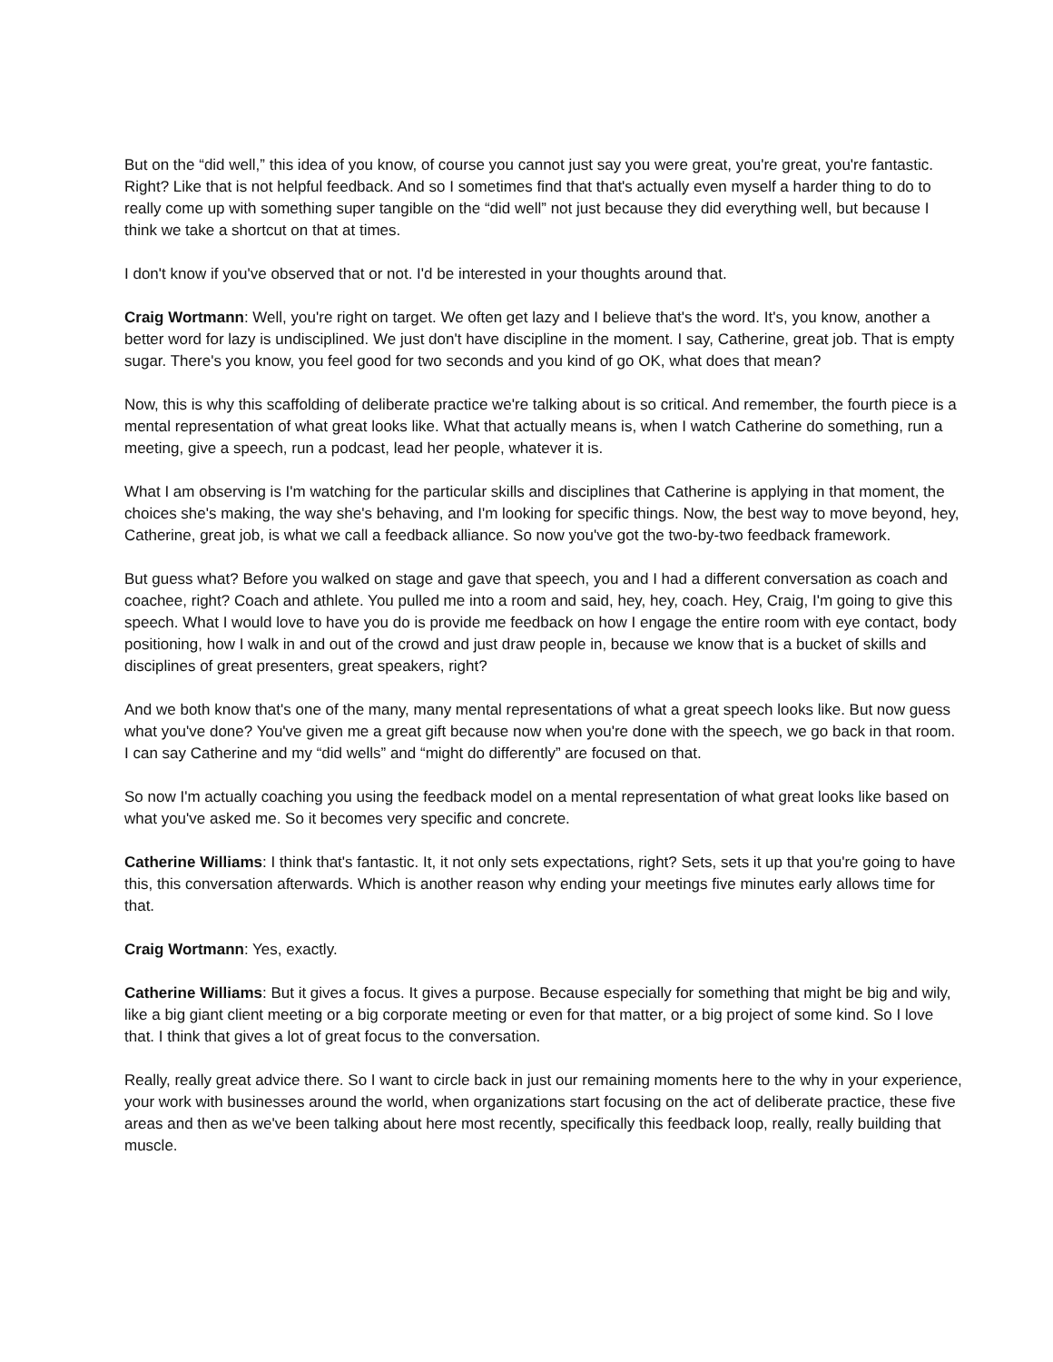But on the “did well,” this idea of you know, of course you cannot just say you were great, you're great, you're fantastic. Right? Like that is not helpful feedback. And so I sometimes find that that's actually even myself a harder thing to do to really come up with something super tangible on the “did well” not just because they did everything well, but because I think we take a shortcut on that at times.
I don't know if you've observed that or not. I'd be interested in your thoughts around that.
Craig Wortmann: Well, you're right on target. We often get lazy and I believe that's the word. It's, you know, another a better word for lazy is undisciplined. We just don't have discipline in the moment. I say, Catherine, great job. That is empty sugar. There's you know, you feel good for two seconds and you kind of go OK, what does that mean?
Now, this is why this scaffolding of deliberate practice we're talking about is so critical. And remember, the fourth piece is a mental representation of what great looks like. What that actually means is, when I watch Catherine do something, run a meeting, give a speech, run a podcast, lead her people, whatever it is.
What I am observing is I'm watching for the particular skills and disciplines that Catherine is applying in that moment, the choices she's making, the way she's behaving, and I'm looking for specific things. Now, the best way to move beyond, hey, Catherine, great job, is what we call a feedback alliance. So now you've got the two-by-two feedback framework.
But guess what? Before you walked on stage and gave that speech, you and I had a different conversation as coach and coachee, right? Coach and athlete. You pulled me into a room and said, hey, hey, coach. Hey, Craig, I'm going to give this speech. What I would love to have you do is provide me feedback on how I engage the entire room with eye contact, body positioning, how I walk in and out of the crowd and just draw people in, because we know that is a bucket of skills and disciplines of great presenters, great speakers, right?
And we both know that's one of the many, many mental representations of what a great speech looks like. But now guess what you've done? You've given me a great gift because now when you're done with the speech, we go back in that room. I can say Catherine and my “did wells” and “might do differently” are focused on that.
So now I'm actually coaching you using the feedback model on a mental representation of what great looks like based on what you've asked me. So it becomes very specific and concrete.
Catherine Williams: I think that's fantastic. It, it not only sets expectations, right? Sets, sets it up that you're going to have this, this conversation afterwards. Which is another reason why ending your meetings five minutes early allows time for that.
Craig Wortmann: Yes, exactly.
Catherine Williams: But it gives a focus. It gives a purpose. Because especially for something that might be big and wily, like a big giant client meeting or a big corporate meeting or even for that matter, or a big project of some kind. So I love that. I think that gives a lot of great focus to the conversation.
Really, really great advice there. So I want to circle back in just our remaining moments here to the why in your experience, your work with businesses around the world, when organizations start focusing on the act of deliberate practice, these five areas and then as we've been talking about here most recently, specifically this feedback loop, really, really building that muscle.